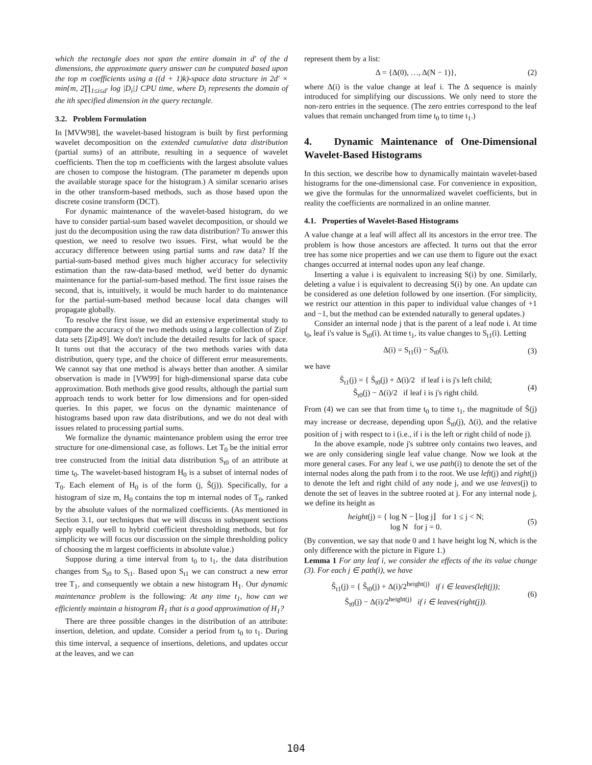which the rectangle does not span the entire domain in d′ of the d dimensions, the approximate query answer can be computed based upon the top m coefficients using a ((d + 1)k)-space data structure in 2d′ × min{m, 2∏<sub>1≤i≤d′</sub> log |D<sub>i</sub>|} CPU time, where D<sub>i</sub> represents the domain of the ith specified dimension in the query rectangle.
3.2. Problem Formulation
In [MVW98], the wavelet-based histogram is built by first performing wavelet decomposition on the extended cumulative data distribution (partial sums) of an attribute, resulting in a sequence of wavelet coefficients. Then the top m coefficients with the largest absolute values are chosen to compose the histogram. (The parameter m depends upon the available storage space for the histogram.) A similar scenario arises in the other transform-based methods, such as those based upon the discrete cosine transform (DCT).
For dynamic maintenance of the wavelet-based histogram, do we have to consider partial-sum based wavelet decomposition, or should we just do the decomposition using the raw data distribution? To answer this question, we need to resolve two issues. First, what would be the accuracy difference between using partial sums and raw data? If the partial-sum-based method gives much higher accuracy for selectivity estimation than the raw-data-based method, we'd better do dynamic maintenance for the partial-sum-based method. The first issue raises the second, that is, intuitively, it would be much harder to do maintenance for the partial-sum-based method because local data changes will propagate globally.
To resolve the first issue, we did an extensive experimental study to compare the accuracy of the two methods using a large collection of Zipf data sets [Zip49]. We don't include the detailed results for lack of space. It turns out that the accuracy of the two methods varies with data distribution, query type, and the choice of different error measurements. We cannot say that one method is always better than another. A similar observation is made in [VW99] for high-dimensional sparse data cube approximation. Both methods give good results, although the partial sum approach tends to work better for low dimensions and for open-sided queries. In this paper, we focus on the dynamic maintenance of histograms based upon raw data distributions, and we do not deal with issues related to processing partial sums.
We formalize the dynamic maintenance problem using the error tree structure for one-dimensional case, as follows. Let T<sub>0</sub> be the initial error tree constructed from the initial data distribution S<sub>t0</sub> of an attribute at time t<sub>0</sub>. The wavelet-based histogram H<sub>0</sub> is a subset of internal nodes of T<sub>0</sub>. Each element of H<sub>0</sub> is of the form (j, Ŝ(j)). Specifically, for a histogram of size m, H<sub>0</sub> contains the top m internal nodes of T<sub>0</sub>, ranked by the absolute values of the normalized coefficients. (As mentioned in Section 3.1, our techniques that we will discuss in subsequent sections apply equally well to hybrid coefficient thresholding methods, but for simplicity we will focus our discussion on the simple thresholding policy of choosing the m largest coefficients in absolute value.)
Suppose during a time interval from t<sub>0</sub> to t<sub>1</sub>, the data distribution changes from S<sub>t0</sub> to S<sub>t1</sub>. Based upon S<sub>t1</sub> we can construct a new error tree T<sub>1</sub>, and consequently we obtain a new histogram H<sub>1</sub>. Our dynamic maintenance problem is the following: At any time t<sub>1</sub>, how can we efficiently maintain a histogram H̃<sub>1</sub> that is a good approximation of H<sub>1</sub>?
There are three possible changes in the distribution of an attribute: insertion, deletion, and update. Consider a period from t<sub>0</sub> to t<sub>1</sub>. During this time interval, a sequence of insertions, deletions, and updates occur at the leaves, and we can
represent them by a list:
Δ = {Δ(0), …, Δ(N − 1)}, (2)
where Δ(i) is the value change at leaf i. The Δ sequence is mainly introduced for simplifying our discussions. We only need to store the non-zero entries in the sequence. (The zero entries correspond to the leaf values that remain unchanged from time t<sub>0</sub> to time t<sub>1</sub>.)
4. Dynamic Maintenance of One-Dimensional Wavelet-Based Histograms
In this section, we describe how to dynamically maintain wavelet-based histograms for the one-dimensional case. For convenience in exposition, we give the formulas for the unnormalized wavelet coefficients, but in reality the coefficients are normalized in an online manner.
4.1. Properties of Wavelet-Based Histograms
A value change at a leaf will affect all its ancestors in the error tree. The problem is how those ancestors are affected. It turns out that the error tree has some nice properties and we can use them to figure out the exact changes occurred at internal nodes upon any leaf change.
Inserting a value i is equivalent to increasing S(i) by one. Similarly, deleting a value i is equivalent to decreasing S(i) by one. An update can be considered as one deletion followed by one insertion. (For simplicity, we restrict our attention in this paper to individual value changes of +1 and −1, but the method can be extended naturally to general updates.)
Consider an internal node j that is the parent of a leaf node i. At time t<sub>0</sub>, leaf i's value is S<sub>t0</sub>(i). At time t<sub>1</sub>, its value changes to S<sub>t1</sub>(i). Letting
Δ(i) = S<sub>t1</sub>(i) − S<sub>t0</sub>(i), (3)
we have
Ŝ<sub>t1</sub>(j) = { Ŝ<sub>t0</sub>(j) + Δ(i)/2 if leaf i is j's left child;
Ŝ<sub>t0</sub>(j) − Δ(i)/2 if leaf i is j's right child. (4)
From (4) we can see that from time t<sub>0</sub> to time t<sub>1</sub>, the magnitude of Ŝ(j) may increase or decrease, depending upon Ŝ<sub>t0</sub>(j), Δ(i), and the relative position of j with respect to i (i.e., if i is the left or right child of node j).
In the above example, node j's subtree only contains two leaves, and we are only considering single leaf value change. Now we look at the more general cases. For any leaf i, we use path(i) to denote the set of the internal nodes along the path from i to the root. We use left(j) and right(j) to denote the left and right child of any node j, and we use leaves(j) to denote the set of leaves in the subtree rooted at j. For any internal node j, we define its height as
height(j) = { log N − ⌊log j⌋ for 1 ≤ j < N;
log N for j = 0. (5)
(By convention, we say that node 0 and 1 have height log N, which is the only difference with the picture in Figure 1.)
Lemma 1 For any leaf i, we consider the effects of the its value change (3). For each j ∈ path(i), we have
Ŝ<sub>t1</sub>(j) = { Ŝ<sub>t0</sub>(j) + Δ(i)/2<sup>height(j)</sup> if i ∈ leaves(left(j));
Ŝ<sub>t0</sub>(j) − Δ(i)/2<sup>height(j)</sup> if i ∈ leaves(right(j)). (6)
104